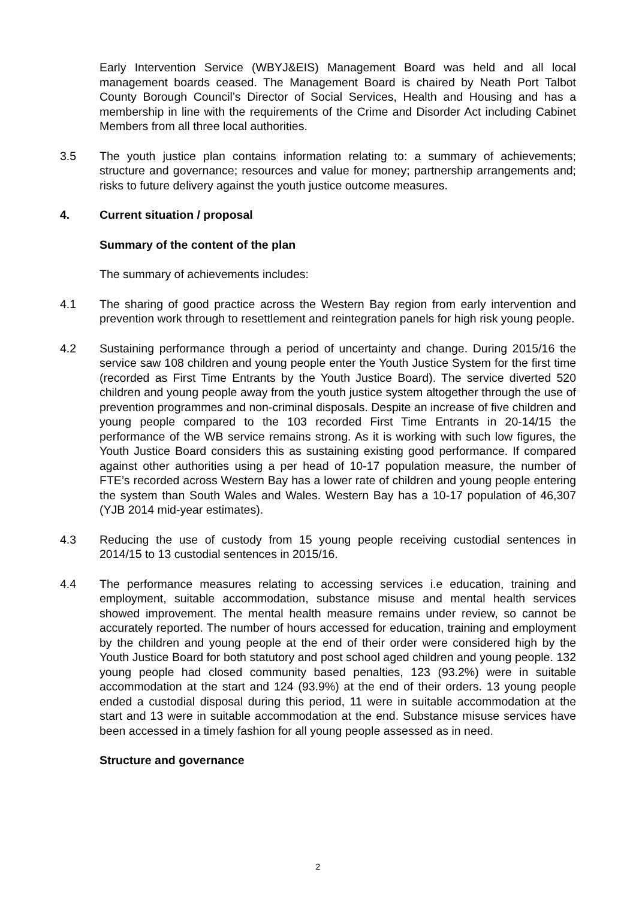Early Intervention Service (WBYJ&EIS) Management Board was held and all local management boards ceased. The Management Board is chaired by Neath Port Talbot County Borough Council’s Director of Social Services, Health and Housing and has a membership in line with the requirements of the Crime and Disorder Act including Cabinet Members from all three local authorities.
3.5 The youth justice plan contains information relating to: a summary of achievements; structure and governance; resources and value for money; partnership arrangements and; risks to future delivery against the youth justice outcome measures.
4. Current situation / proposal
Summary of the content of the plan
The summary of achievements includes:
4.1 The sharing of good practice across the Western Bay region from early intervention and prevention work through to resettlement and reintegration panels for high risk young people.
4.2 Sustaining performance through a period of uncertainty and change. During 2015/16 the service saw 108 children and young people enter the Youth Justice System for the first time (recorded as First Time Entrants by the Youth Justice Board). The service diverted 520 children and young people away from the youth justice system altogether through the use of prevention programmes and non-criminal disposals. Despite an increase of five children and young people compared to the 103 recorded First Time Entrants in 20-14/15 the performance of the WB service remains strong. As it is working with such low figures, the Youth Justice Board considers this as sustaining existing good performance. If compared against other authorities using a per head of 10-17 population measure, the number of FTE’s recorded across Western Bay has a lower rate of children and young people entering the system than South Wales and Wales. Western Bay has a 10-17 population of 46,307 (YJB 2014 mid-year estimates).
4.3 Reducing the use of custody from 15 young people receiving custodial sentences in 2014/15 to 13 custodial sentences in 2015/16.
4.4 The performance measures relating to accessing services i.e education, training and employment, suitable accommodation, substance misuse and mental health services showed improvement. The mental health measure remains under review, so cannot be accurately reported. The number of hours accessed for education, training and employment by the children and young people at the end of their order were considered high by the Youth Justice Board for both statutory and post school aged children and young people. 132 young people had closed community based penalties, 123 (93.2%) were in suitable accommodation at the start and 124 (93.9%) at the end of their orders. 13 young people ended a custodial disposal during this period, 11 were in suitable accommodation at the start and 13 were in suitable accommodation at the end. Substance misuse services have been accessed in a timely fashion for all young people assessed as in need.
Structure and governance
2